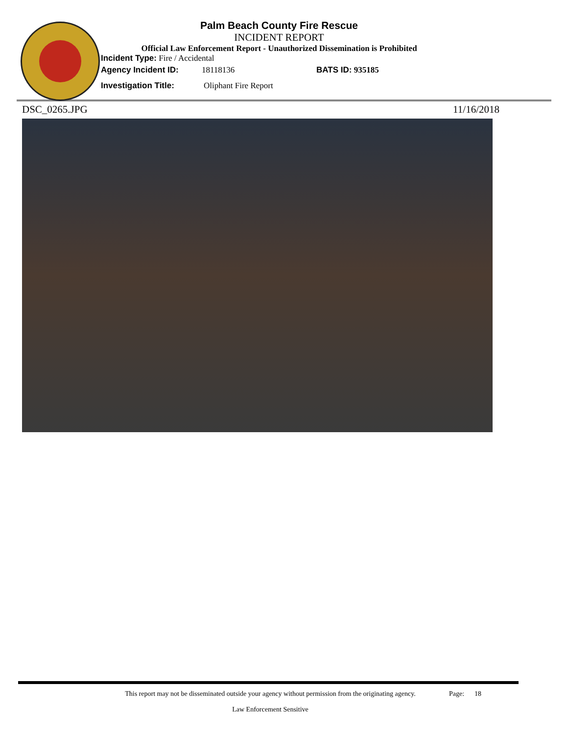Palm Beach County Fire Rescue
INCIDENT REPORT
Official Law Enforcement Report - Unauthorized Dissemination is Prohibited
Incident Type: Fire / Accidental
Agency Incident ID: 18118136 BATS ID: 935185
Investigation Title: Oliphant Fire Report
DSC_0265.JPG 11/16/2018
This report may not be disseminated outside your agency without permission from the originating agency.
Law Enforcement Sensitive
Page: 18